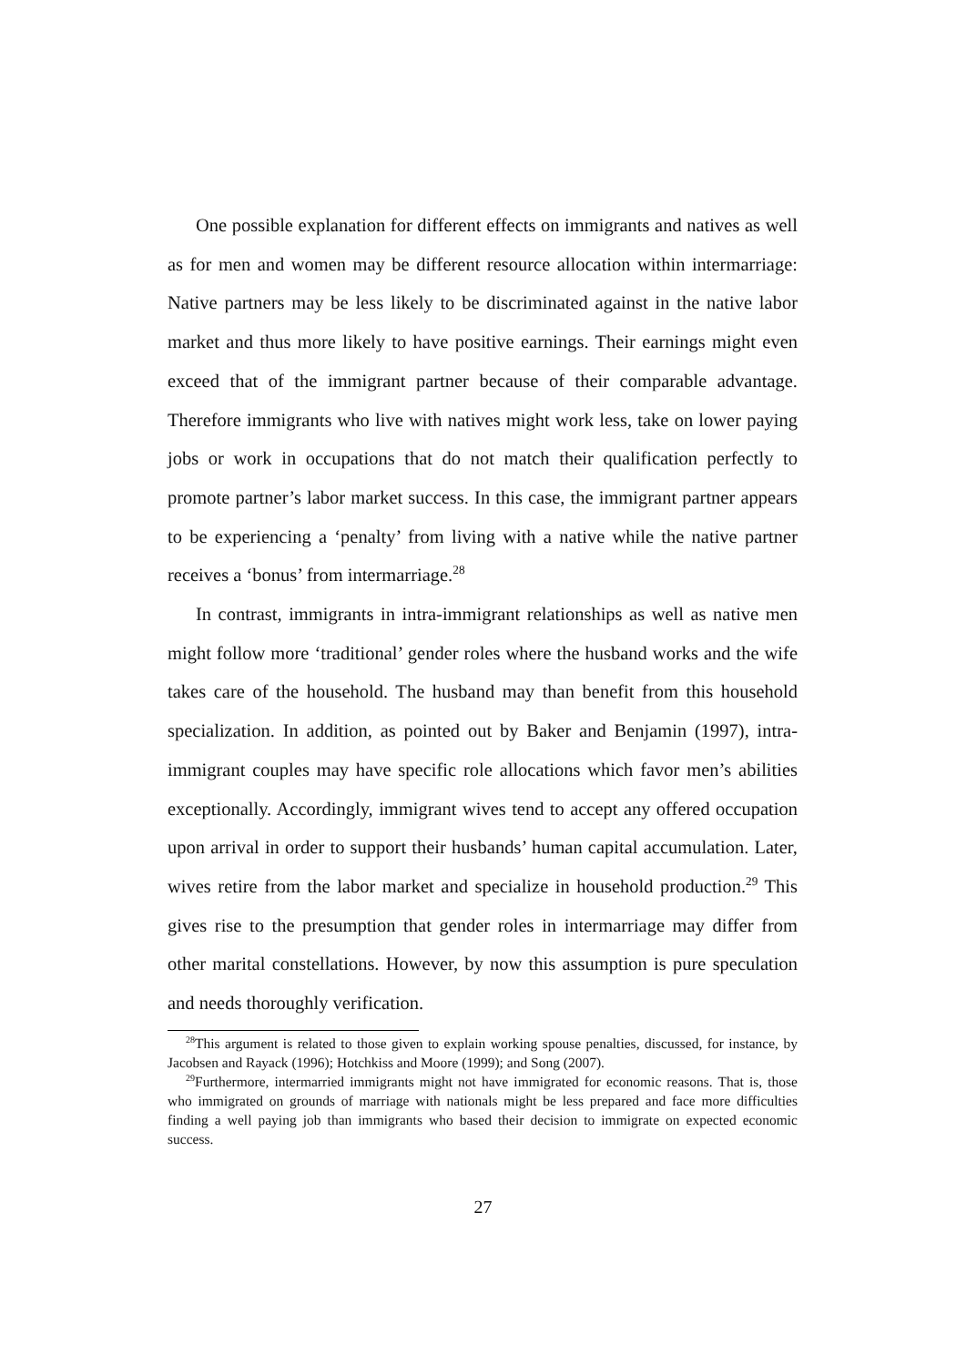One possible explanation for different effects on immigrants and natives as well as for men and women may be different resource allocation within intermarriage: Native partners may be less likely to be discriminated against in the native labor market and thus more likely to have positive earnings. Their earnings might even exceed that of the immigrant partner because of their comparable advantage. Therefore immigrants who live with natives might work less, take on lower paying jobs or work in occupations that do not match their qualification perfectly to promote partner’s labor market success. In this case, the immigrant partner appears to be experiencing a ‘penalty’ from living with a native while the native partner receives a ‘bonus’ from intermarriage.<sup>28</sup>
In contrast, immigrants in intra-immigrant relationships as well as native men might follow more ‘traditional’ gender roles where the husband works and the wife takes care of the household. The husband may than benefit from this household specialization. In addition, as pointed out by Baker and Benjamin (1997), intra-immigrant couples may have specific role allocations which favor men’s abilities exceptionally. Accordingly, immigrant wives tend to accept any offered occupation upon arrival in order to support their husbands’ human capital accumulation. Later, wives retire from the labor market and specialize in household production.<sup>29</sup> This gives rise to the presumption that gender roles in intermarriage may differ from other marital constellations. However, by now this assumption is pure speculation and needs thoroughly verification.
<sup>28</sup> This argument is related to those given to explain working spouse penalties, discussed, for instance, by Jacobsen and Rayack (1996); Hotchkiss and Moore (1999); and Song (2007).
<sup>29</sup> Furthermore, intermarried immigrants might not have immigrated for economic reasons. That is, those who immigrated on grounds of marriage with nationals might be less prepared and face more difficulties finding a well paying job than immigrants who based their decision to immigrate on expected economic success.
27